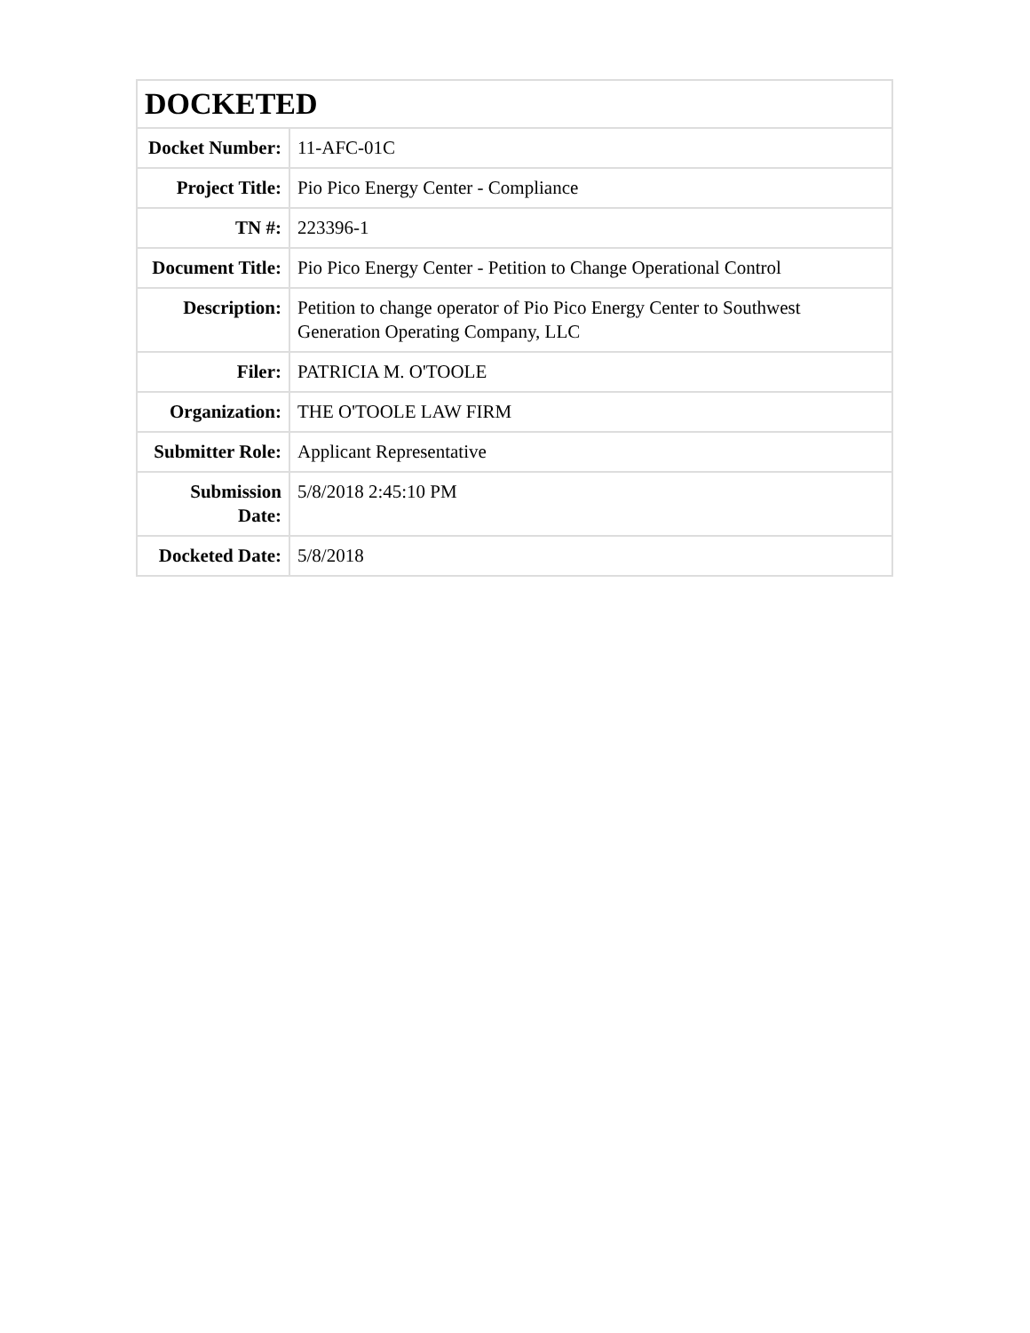| DOCKETED | |
| --- | --- |
| Docket Number: | 11-AFC-01C |
| Project Title: | Pio Pico Energy Center - Compliance |
| TN #: | 223396-1 |
| Document Title: | Pio Pico Energy Center - Petition to Change Operational Control |
| Description: | Petition to change operator of Pio Pico Energy Center to Southwest Generation Operating Company, LLC |
| Filer: | PATRICIA M. O'TOOLE |
| Organization: | THE O'TOOLE LAW FIRM |
| Submitter Role: | Applicant Representative |
| Submission Date: | 5/8/2018 2:45:10 PM |
| Docketed Date: | 5/8/2018 |